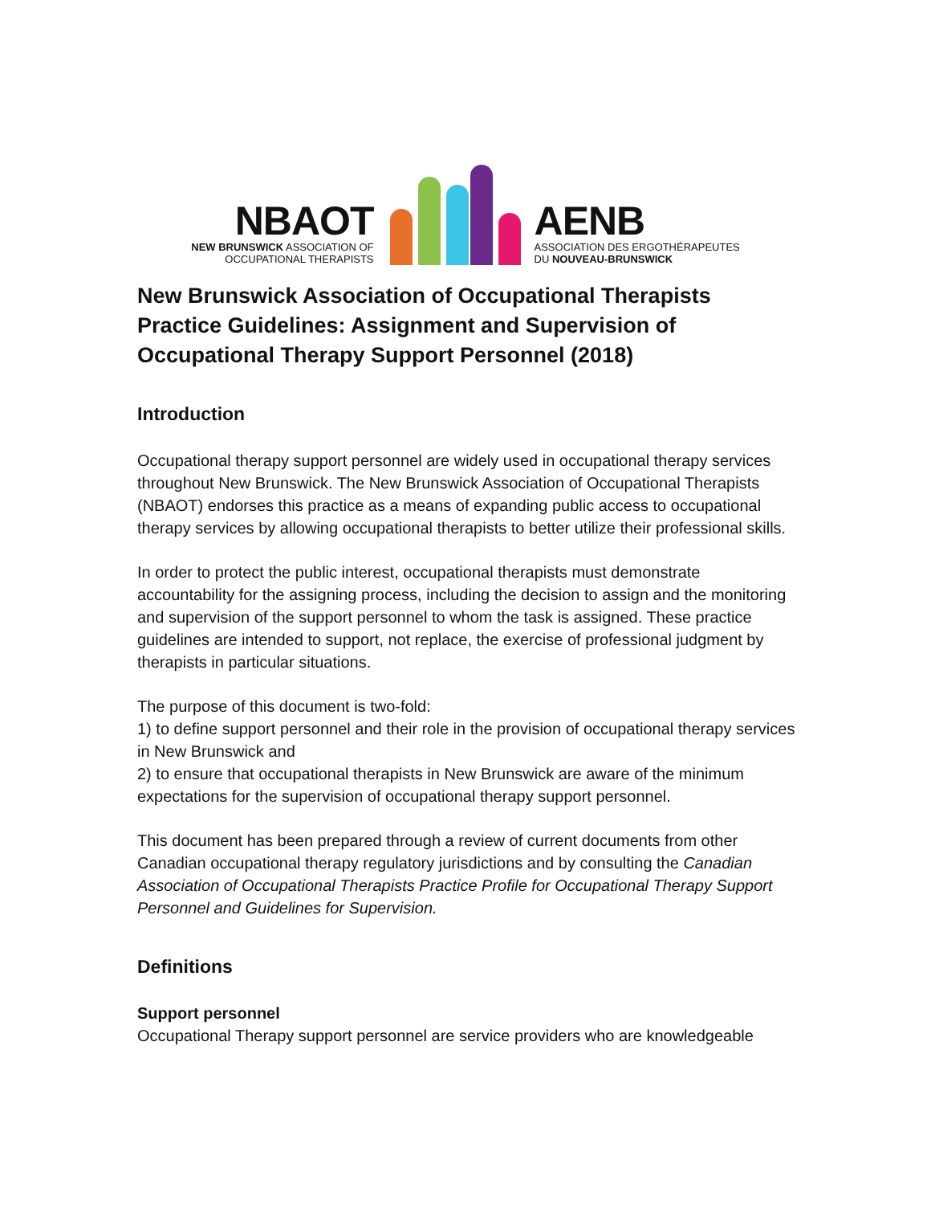NBAOT
NEW BRUNSWICK ASSOCIATION OF
OCCUPATIONAL THERAPISTS
AENB
ASSOCIATION DES ERGOTHÉRAPEUTES
DU NOUVEAU-BRUNSWICK
New Brunswick Association of Occupational Therapists Practice Guidelines: Assignment and Supervision of Occupational Therapy Support Personnel (2018)
Introduction
Occupational therapy support personnel are widely used in occupational therapy services throughout New Brunswick. The New Brunswick Association of Occupational Therapists (NBAOT) endorses this practice as a means of expanding public access to occupational therapy services by allowing occupational therapists to better utilize their professional skills.
In order to protect the public interest, occupational therapists must demonstrate accountability for the assigning process, including the decision to assign and the monitoring and supervision of the support personnel to whom the task is assigned. These practice guidelines are intended to support, not replace, the exercise of professional judgment by therapists in particular situations.
The purpose of this document is two-fold:
1) to define support personnel and their role in the provision of occupational therapy services in New Brunswick and
2) to ensure that occupational therapists in New Brunswick are aware of the minimum expectations for the supervision of occupational therapy support personnel.
This document has been prepared through a review of current documents from other Canadian occupational therapy regulatory jurisdictions and by consulting the Canadian Association of Occupational Therapists Practice Profile for Occupational Therapy Support Personnel and Guidelines for Supervision.
Definitions
Support personnel
Occupational Therapy support personnel are service providers who are knowledgeable